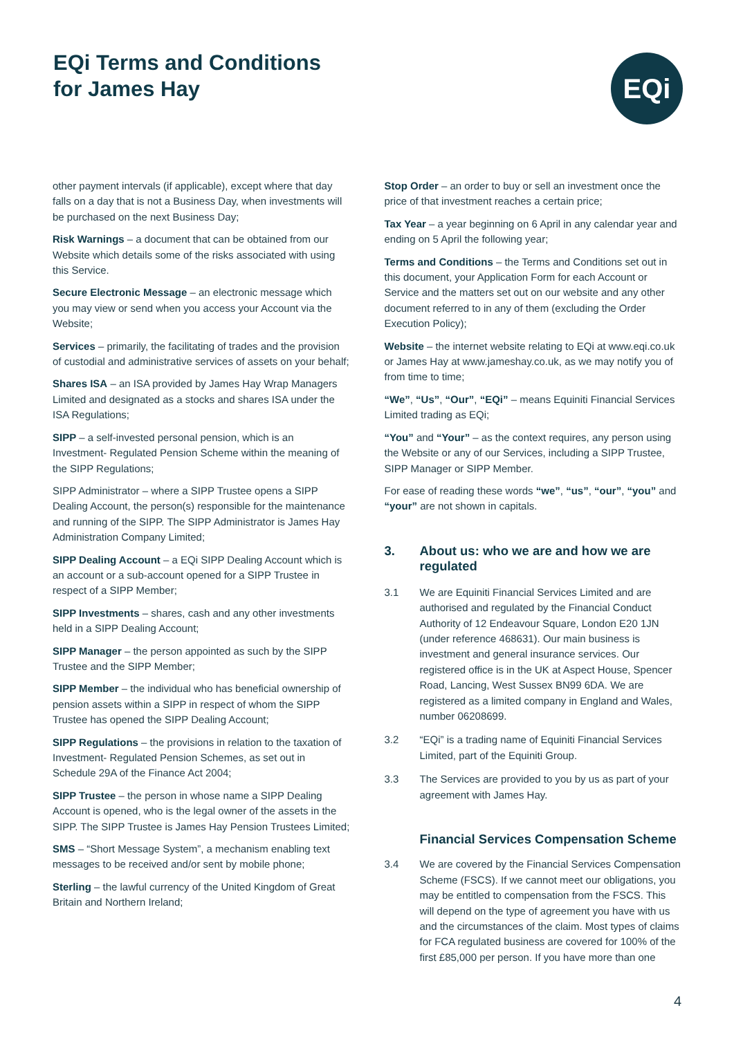EQi Terms and Conditions
for James Hay
EQi
other payment intervals (if applicable), except where that day falls on a day that is not a Business Day, when investments will be purchased on the next Business Day;
Risk Warnings – a document that can be obtained from our Website which details some of the risks associated with using this Service.
Secure Electronic Message – an electronic message which you may view or send when you access your Account via the Website;
Services – primarily, the facilitating of trades and the provision of custodial and administrative services of assets on your behalf;
Shares ISA – an ISA provided by James Hay Wrap Managers Limited and designated as a stocks and shares ISA under the ISA Regulations;
SIPP – a self-invested personal pension, which is an Investment- Regulated Pension Scheme within the meaning of the SIPP Regulations;
SIPP Administrator – where a SIPP Trustee opens a SIPP Dealing Account, the person(s) responsible for the maintenance and running of the SIPP. The SIPP Administrator is James Hay Administration Company Limited;
SIPP Dealing Account – a EQi SIPP Dealing Account which is an account or a sub-account opened for a SIPP Trustee in respect of a SIPP Member;
SIPP Investments – shares, cash and any other investments held in a SIPP Dealing Account;
SIPP Manager – the person appointed as such by the SIPP Trustee and the SIPP Member;
SIPP Member – the individual who has beneficial ownership of pension assets within a SIPP in respect of whom the SIPP Trustee has opened the SIPP Dealing Account;
SIPP Regulations – the provisions in relation to the taxation of Investment- Regulated Pension Schemes, as set out in Schedule 29A of the Finance Act 2004;
SIPP Trustee – the person in whose name a SIPP Dealing Account is opened, who is the legal owner of the assets in the SIPP. The SIPP Trustee is James Hay Pension Trustees Limited;
SMS – “Short Message System”, a mechanism enabling text messages to be received and/or sent by mobile phone;
Sterling – the lawful currency of the United Kingdom of Great Britain and Northern Ireland;
Stop Order – an order to buy or sell an investment once the price of that investment reaches a certain price;
Tax Year – a year beginning on 6 April in any calendar year and ending on 5 April the following year;
Terms and Conditions – the Terms and Conditions set out in this document, your Application Form for each Account or Service and the matters set out on our website and any other document referred to in any of them (excluding the Order Execution Policy);
Website – the internet website relating to EQi at www.eqi.co.uk or James Hay at www.jameshay.co.uk, as we may notify you of from time to time;
“We”, “Us”, “Our”, “EQi” – means Equiniti Financial Services Limited trading as EQi;
“You” and “Your” – as the context requires, any person using the Website or any of our Services, including a SIPP Trustee, SIPP Manager or SIPP Member.
For ease of reading these words “we”, “us”, “our”, “you” and “your” are not shown in capitals.
3. About us: who we are and how we are regulated
3.1 We are Equiniti Financial Services Limited and are authorised and regulated by the Financial Conduct Authority of 12 Endeavour Square, London E20 1JN (under reference 468631). Our main business is investment and general insurance services. Our registered office is in the UK at Aspect House, Spencer Road, Lancing, West Sussex BN99 6DA. We are registered as a limited company in England and Wales, number 06208699.
3.2 “EQi” is a trading name of Equiniti Financial Services Limited, part of the Equiniti Group.
3.3 The Services are provided to you by us as part of your agreement with James Hay.
Financial Services Compensation Scheme
3.4 We are covered by the Financial Services Compensation Scheme (FSCS). If we cannot meet our obligations, you may be entitled to compensation from the FSCS. This will depend on the type of agreement you have with us and the circumstances of the claim. Most types of claims for FCA regulated business are covered for 100% of the first £85,000 per person. If you have more than one
4